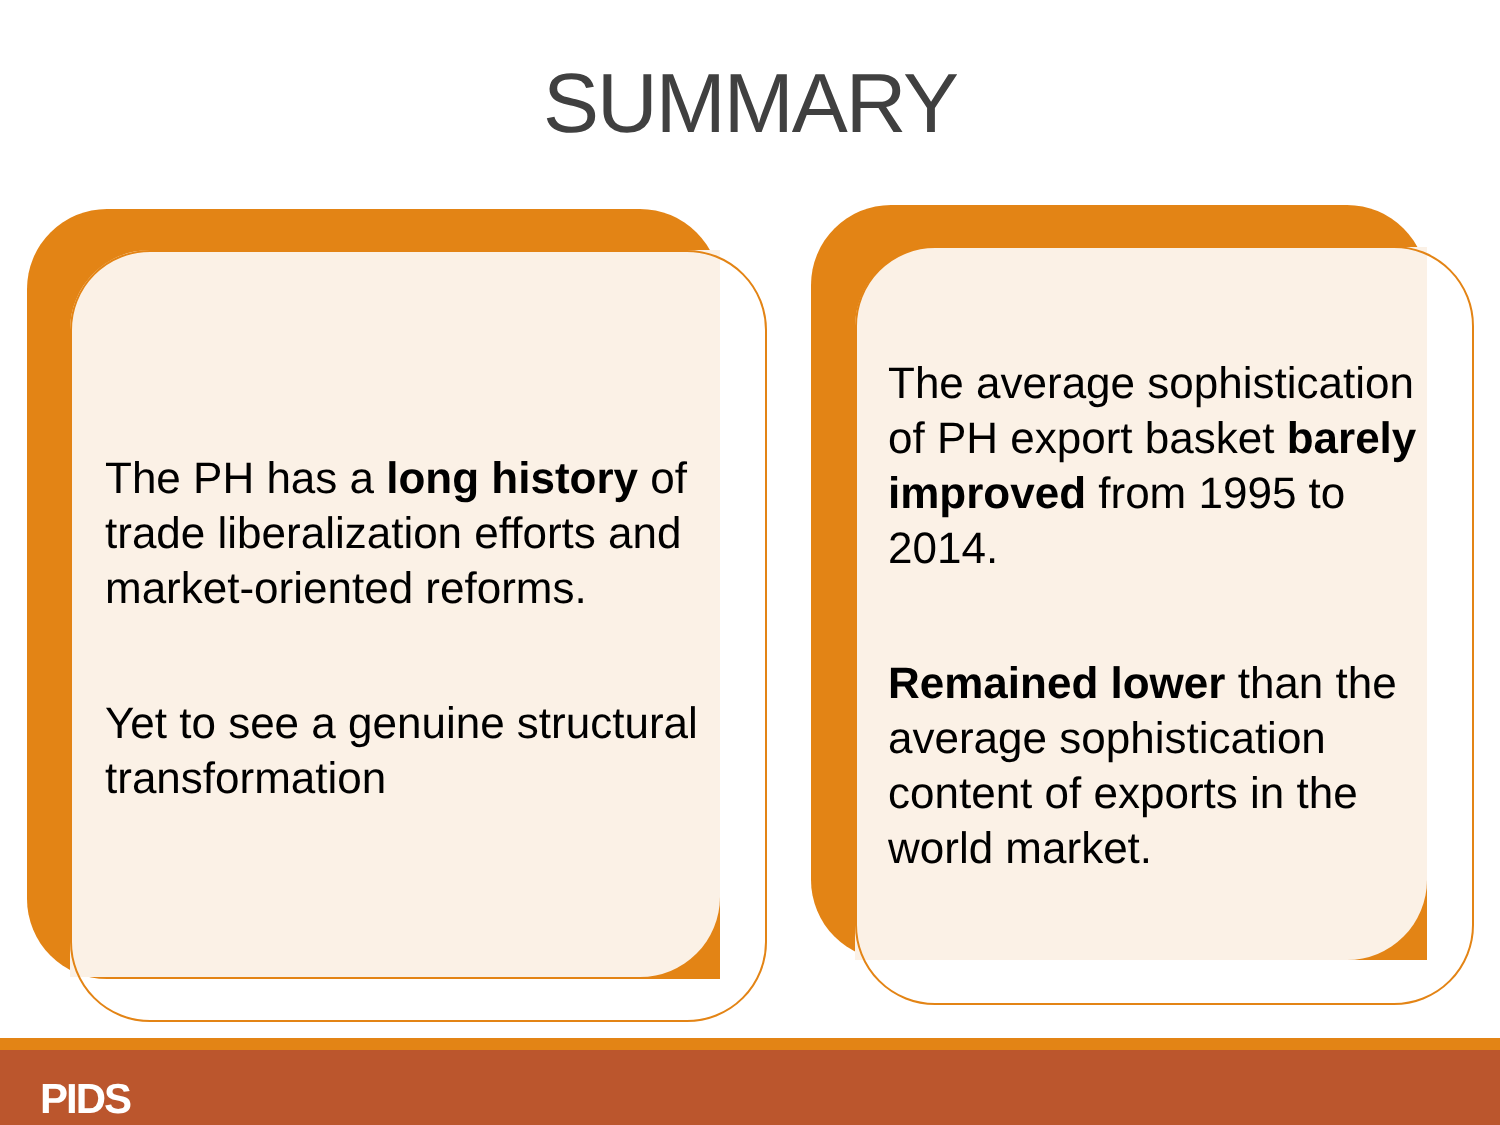SUMMARY
The PH has a long history of trade liberalization efforts and market-oriented reforms.
Yet to see a genuine structural transformation
The average sophistication of PH export basket barely improved from 1995 to 2014.
Remained lower than the average sophistication content of exports in the world market.
PIDS